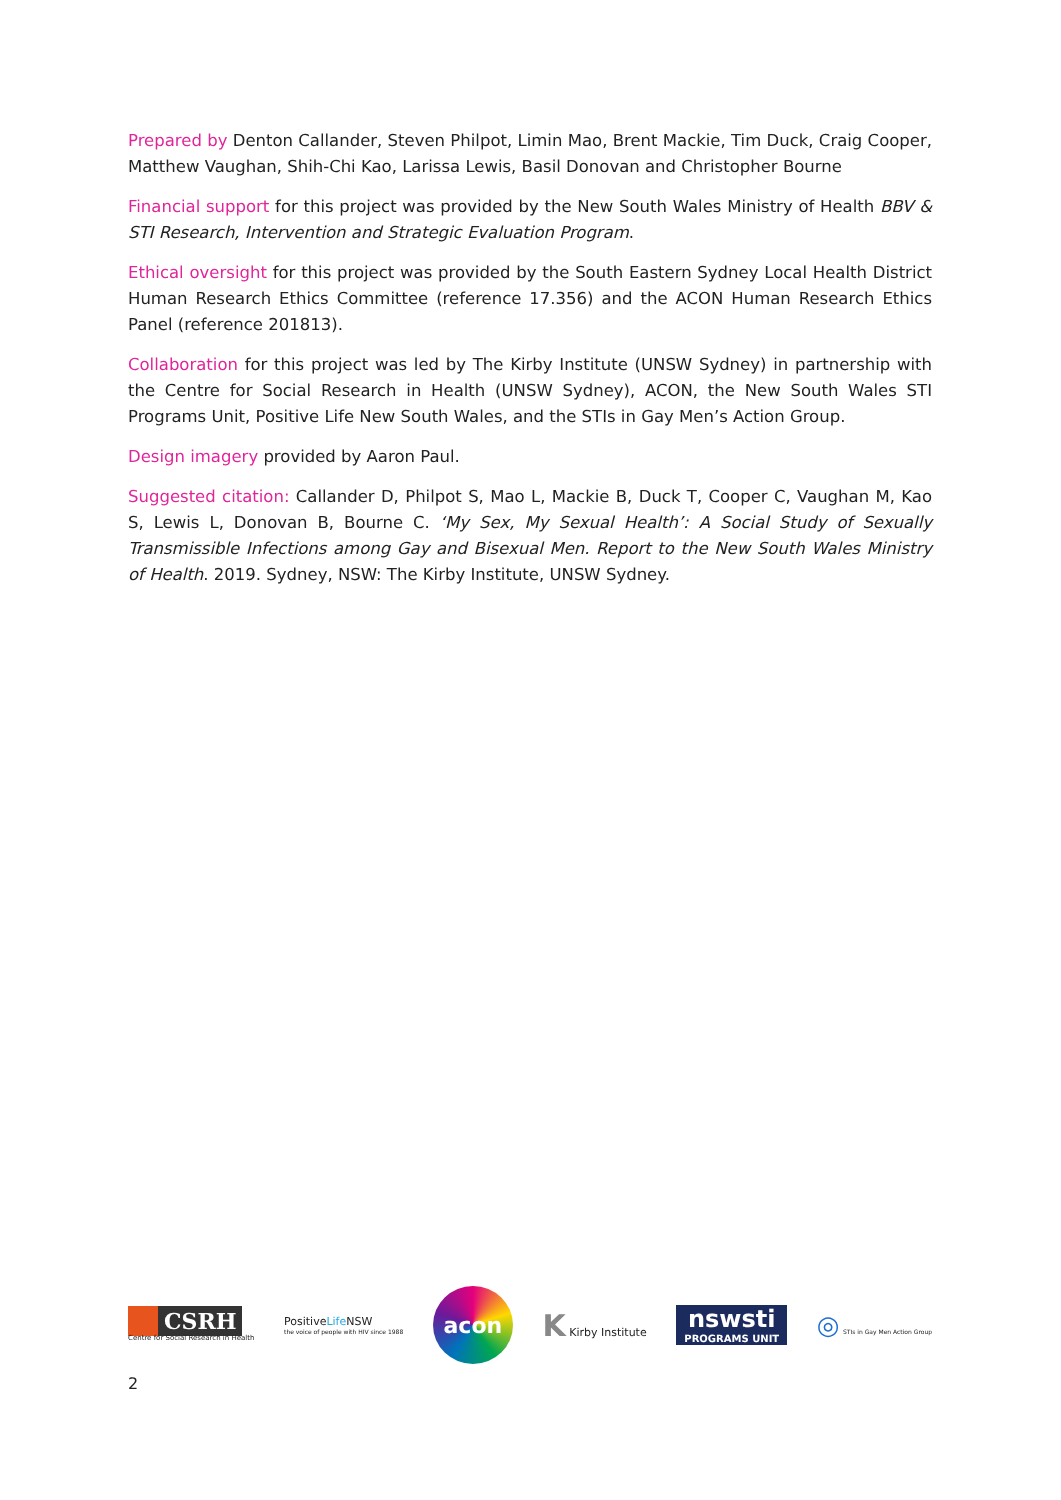Prepared by Denton Callander, Steven Philpot, Limin Mao, Brent Mackie, Tim Duck, Craig Cooper, Matthew Vaughan, Shih-Chi Kao, Larissa Lewis, Basil Donovan and Christopher Bourne
Financial support for this project was provided by the New South Wales Ministry of Health BBV & STI Research, Intervention and Strategic Evaluation Program.
Ethical oversight for this project was provided by the South Eastern Sydney Local Health District Human Research Ethics Committee (reference 17.356) and the ACON Human Research Ethics Panel (reference 201813).
Collaboration for this project was led by The Kirby Institute (UNSW Sydney) in partnership with the Centre for Social Research in Health (UNSW Sydney), ACON, the New South Wales STI Programs Unit, Positive Life New South Wales, and the STIs in Gay Men’s Action Group.
Design imagery provided by Aaron Paul.
Suggested citation: Callander D, Philpot S, Mao L, Mackie B, Duck T, Cooper C, Vaughan M, Kao S, Lewis L, Donovan B, Bourne C. ‘My Sex, My Sexual Health’: A Social Study of Sexually Transmissible Infections among Gay and Bisexual Men. Report to the New South Wales Ministry of Health. 2019. Sydney, NSW: The Kirby Institute, UNSW Sydney.
CSRH
Centre for Social Research in Health
PositiveLife NSW
the voice of people with HIV since 1988
acon
K Kirby Institute
nswsti
PROGRAMS UNIT
◎ STIs in Gay Men Action Group
2